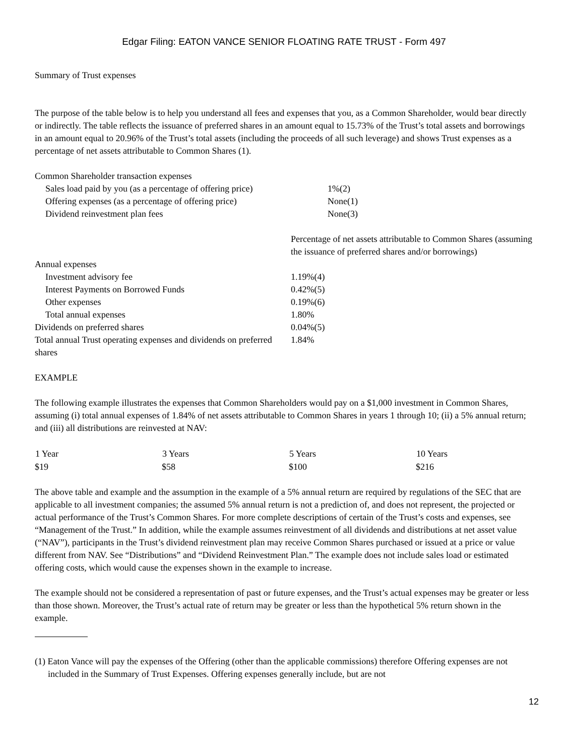Edgar Filing: EATON VANCE SENIOR FLOATING RATE TRUST - Form 497
Summary of Trust expenses
The purpose of the table below is to help you understand all fees and expenses that you, as a Common Shareholder, would bear directly or indirectly. The table reflects the issuance of preferred shares in an amount equal to 15.73% of the Trust’s total assets and borrowings in an amount equal to 20.96% of the Trust’s total assets (including the proceeds of all such leverage) and shows Trust expenses as a percentage of net assets attributable to Common Shares (1).
| Common Shareholder transaction expenses | |
| Sales load paid by you (as a percentage of offering price) | 1%(2) |
| Offering expenses (as a percentage of offering price) | None(1) |
| Dividend reinvestment plan fees | None(3) |
| | Percentage of net assets attributable to Common Shares (assuming the issuance of preferred shares and/or borrowings) |
| Annual expenses | |
| Investment advisory fee | 1.19%(4) |
| Interest Payments on Borrowed Funds | 0.42%(5) |
| Other expenses | 0.19%(6) |
| Total annual expenses | 1.80% |
| Dividends on preferred shares | 0.04%(5) |
| Total annual Trust operating expenses and dividends on preferred shares | 1.84% |
EXAMPLE
The following example illustrates the expenses that Common Shareholders would pay on a $1,000 investment in Common Shares, assuming (i) total annual expenses of 1.84% of net assets attributable to Common Shares in years 1 through 10; (ii) a 5% annual return; and (iii) all distributions are reinvested at NAV:
| 1 Year | 3 Years | 5 Years | 10 Years |
| --- | --- | --- | --- |
| $19 | $58 | $100 | $216 |
The above table and example and the assumption in the example of a 5% annual return are required by regulations of the SEC that are applicable to all investment companies; the assumed 5% annual return is not a prediction of, and does not represent, the projected or actual performance of the Trust’s Common Shares. For more complete descriptions of certain of the Trust’s costs and expenses, see “Management of the Trust.” In addition, while the example assumes reinvestment of all dividends and distributions at net asset value (“NAV”), participants in the Trust’s dividend reinvestment plan may receive Common Shares purchased or issued at a price or value different from NAV. See “Distributions” and “Dividend Reinvestment Plan.” The example does not include sales load or estimated offering costs, which would cause the expenses shown in the example to increase.
The example should not be considered a representation of past or future expenses, and the Trust’s actual expenses may be greater or less than those shown. Moreover, the Trust’s actual rate of return may be greater or less than the hypothetical 5% return shown in the example.
(1) Eaton Vance will pay the expenses of the Offering (other than the applicable commissions) therefore Offering expenses are not included in the Summary of Trust Expenses. Offering expenses generally include, but are not
12